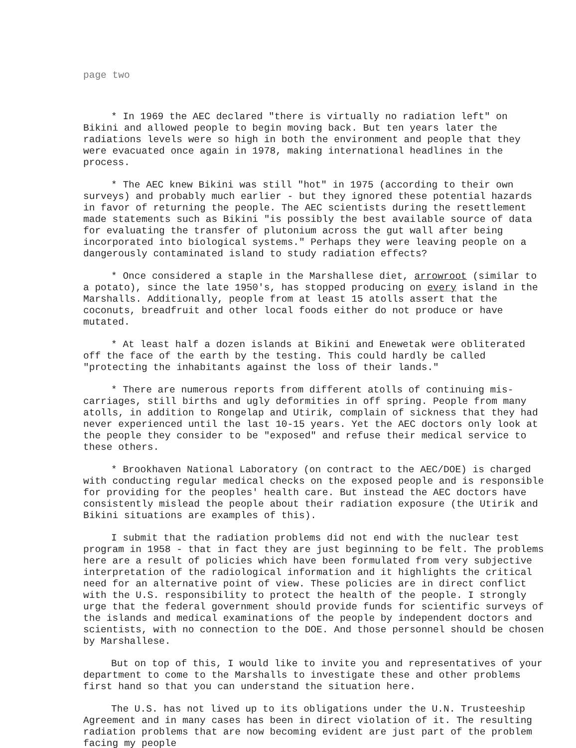page two
* In 1969 the AEC declared "there is virtually no radiation left" on Bikini and allowed people to begin moving back. But ten years later the radiations levels were so high in both the environment and people that they were evacuated once again in 1978, making international headlines in the process.
* The AEC knew Bikini was still "hot" in 1975 (according to their own surveys) and probably much earlier - but they ignored these potential hazards in favor of returning the people. The AEC scientists during the resettlement made statements such as Bikini "is possibly the best available source of data for evaluating the transfer of plutonium across the gut wall after being incorporated into biological systems." Perhaps they were leaving people on a dangerously contaminated island to study radiation effects?
* Once considered a staple in the Marshallese diet, arrowroot (similar to a potato), since the late 1950's, has stopped producing on every island in the Marshalls. Additionally, people from at least 15 atolls assert that the coconuts, breadfruit and other local foods either do not produce or have mutated.
* At least half a dozen islands at Bikini and Enewetak were obliterated off the face of the earth by the testing. This could hardly be called "protecting the inhabitants against the loss of their lands."
* There are numerous reports from different atolls of continuing mis-carriages, still births and ugly deformities in off spring. People from many atolls, in addition to Rongelap and Utirik, complain of sickness that they had never experienced until the last 10-15 years. Yet the AEC doctors only look at the people they consider to be "exposed" and refuse their medical service to these others.
* Brookhaven National Laboratory (on contract to the AEC/DOE) is charged with conducting regular medical checks on the exposed people and is responsible for providing for the peoples' health care. But instead the AEC doctors have consistently mislead the people about their radiation exposure (the Utirik and Bikini situations are examples of this).
I submit that the radiation problems did not end with the nuclear test program in 1958 - that in fact they are just beginning to be felt. The problems here are a result of policies which have been formulated from very subjective interpretation of the radiological information and it highlights the critical need for an alternative point of view. These policies are in direct conflict with the U.S. responsibility to protect the health of the people. I strongly urge that the federal government should provide funds for scientific surveys of the islands and medical examinations of the people by independent doctors and scientists, with no connection to the DOE. And those personnel should be chosen by Marshallese.
But on top of this, I would like to invite you and representatives of your department to come to the Marshalls to investigate these and other problems first hand so that you can understand the situation here.
The U.S. has not lived up to its obligations under the U.N. Trusteeship Agreement and in many cases has been in direct violation of it. The resulting radiation problems that are now becoming evident are just part of the problem facing my people